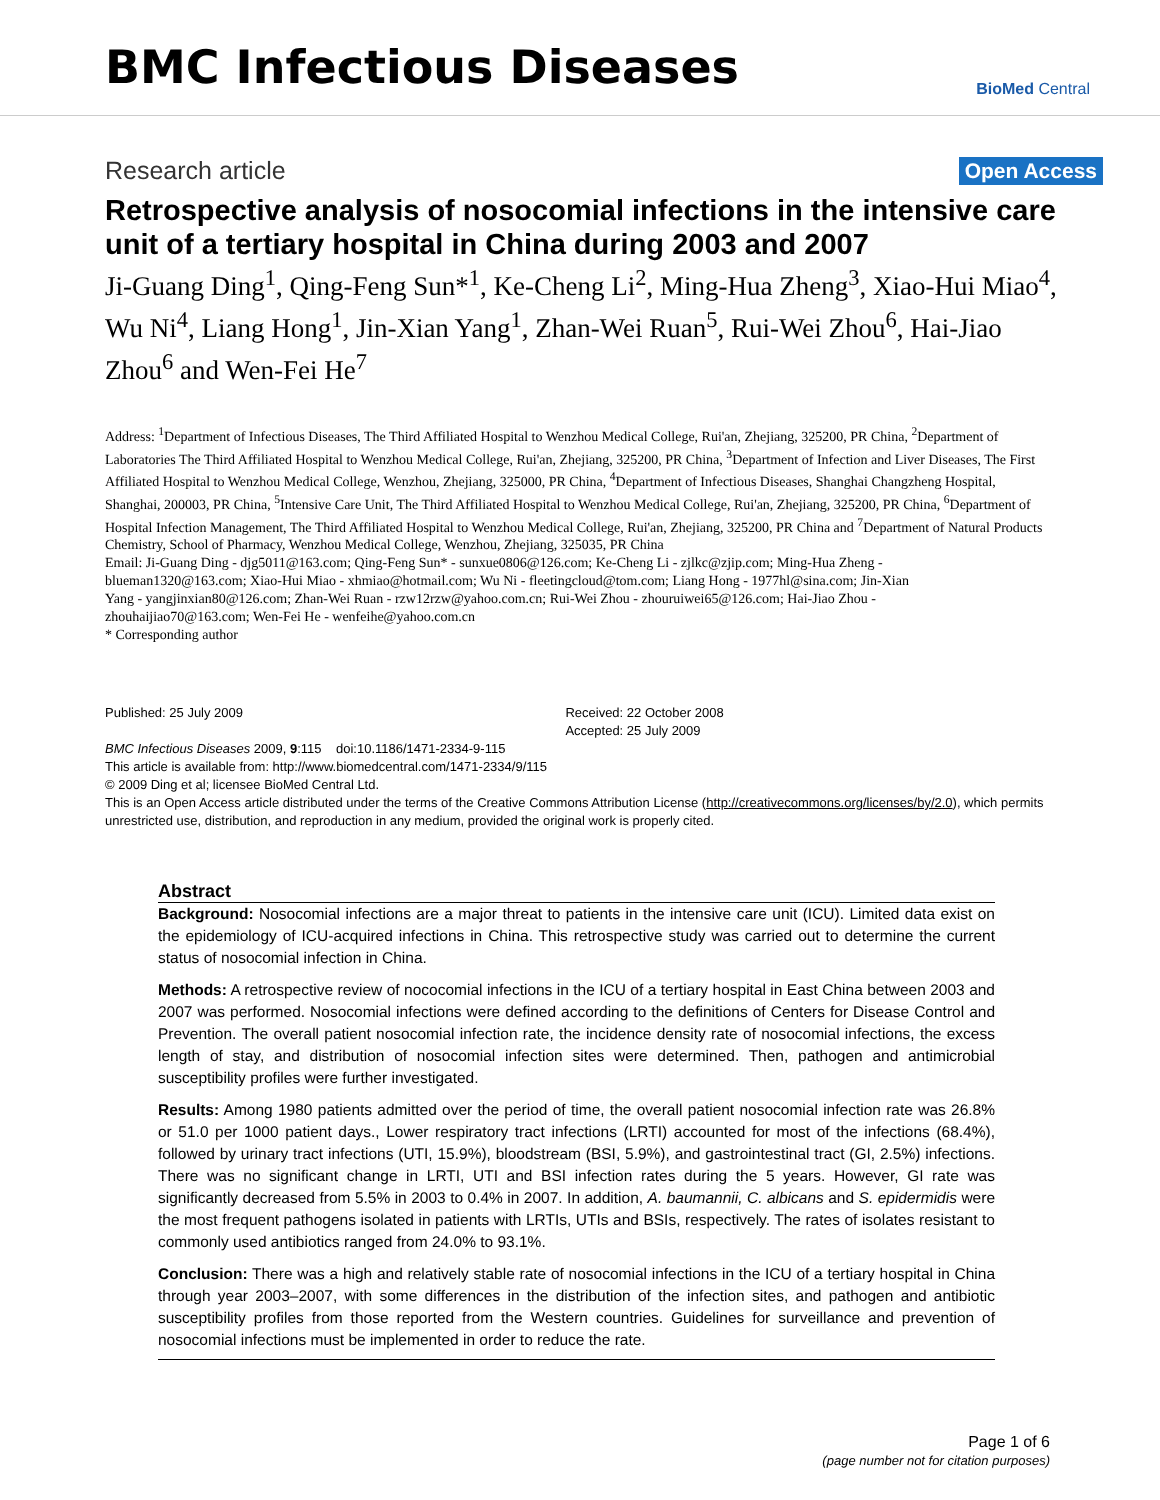BMC Infectious Diseases
BioMed Central
Research article
Open Access
Retrospective analysis of nosocomial infections in the intensive care unit of a tertiary hospital in China during 2003 and 2007
Ji-Guang Ding<sup>1</sup>, Qing-Feng Sun*<sup>1</sup>, Ke-Cheng Li<sup>2</sup>, Ming-Hua Zheng<sup>3</sup>, Xiao-Hui Miao<sup>4</sup>, Wu Ni<sup>4</sup>, Liang Hong<sup>1</sup>, Jin-Xian Yang<sup>1</sup>, Zhan-Wei Ruan<sup>5</sup>, Rui-Wei Zhou<sup>6</sup>, Hai-Jiao Zhou<sup>6</sup> and Wen-Fei He<sup>7</sup>
Address: <sup>1</sup>Department of Infectious Diseases, The Third Affiliated Hospital to Wenzhou Medical College, Rui'an, Zhejiang, 325200, PR China, <sup>2</sup>Department of Laboratories The Third Affiliated Hospital to Wenzhou Medical College, Rui'an, Zhejiang, 325200, PR China, <sup>3</sup>Department of Infection and Liver Diseases, The First Affiliated Hospital to Wenzhou Medical College, Wenzhou, Zhejiang, 325000, PR China, <sup>4</sup>Department of Infectious Diseases, Shanghai Changzheng Hospital, Shanghai, 200003, PR China, <sup>5</sup>Intensive Care Unit, The Third Affiliated Hospital to Wenzhou Medical College, Rui'an, Zhejiang, 325200, PR China, <sup>6</sup>Department of Hospital Infection Management, The Third Affiliated Hospital to Wenzhou Medical College, Rui'an, Zhejiang, 325200, PR China and <sup>7</sup>Department of Natural Products Chemistry, School of Pharmacy, Wenzhou Medical College, Wenzhou, Zhejiang, 325035, PR China
Email: Ji-Guang Ding - djg5011@163.com; Qing-Feng Sun* - sunxue0806@126.com; Ke-Cheng Li - zjlkc@zjip.com; Ming-Hua Zheng - blueman1320@163.com; Xiao-Hui Miao - xhmiao@hotmail.com; Wu Ni - fleetingcloud@tom.com; Liang Hong - 1977hl@sina.com; Jin-Xian Yang - yangjinxian80@126.com; Zhan-Wei Ruan - rzw12rzw@yahoo.com.cn; Rui-Wei Zhou - zhouruiwei65@126.com; Hai-Jiao Zhou - zhouhaijiao70@163.com; Wen-Fei He - wenfeihe@yahoo.com.cn
* Corresponding author
Published: 25 July 2009
BMC Infectious Diseases 2009, 9:115 doi:10.1186/1471-2334-9-115
Received: 22 October 2008
Accepted: 25 July 2009
This article is available from: http://www.biomedcentral.com/1471-2334/9/115
© 2009 Ding et al; licensee BioMed Central Ltd.
This is an Open Access article distributed under the terms of the Creative Commons Attribution License (http://creativecommons.org/licenses/by/2.0), which permits unrestricted use, distribution, and reproduction in any medium, provided the original work is properly cited.
Abstract
Background: Nosocomial infections are a major threat to patients in the intensive care unit (ICU). Limited data exist on the epidemiology of ICU-acquired infections in China. This retrospective study was carried out to determine the current status of nosocomial infection in China.
Methods: A retrospective review of nococomial infections in the ICU of a tertiary hospital in East China between 2003 and 2007 was performed. Nosocomial infections were defined according to the definitions of Centers for Disease Control and Prevention. The overall patient nosocomial infection rate, the incidence density rate of nosocomial infections, the excess length of stay, and distribution of nosocomial infection sites were determined. Then, pathogen and antimicrobial susceptibility profiles were further investigated.
Results: Among 1980 patients admitted over the period of time, the overall patient nosocomial infection rate was 26.8% or 51.0 per 1000 patient days., Lower respiratory tract infections (LRTI) accounted for most of the infections (68.4%), followed by urinary tract infections (UTI, 15.9%), bloodstream (BSI, 5.9%), and gastrointestinal tract (GI, 2.5%) infections. There was no significant change in LRTI, UTI and BSI infection rates during the 5 years. However, GI rate was significantly decreased from 5.5% in 2003 to 0.4% in 2007. In addition, A. baumannii, C. albicans and S. epidermidis were the most frequent pathogens isolated in patients with LRTIs, UTIs and BSIs, respectively. The rates of isolates resistant to commonly used antibiotics ranged from 24.0% to 93.1%.
Conclusion: There was a high and relatively stable rate of nosocomial infections in the ICU of a tertiary hospital in China through year 2003–2007, with some differences in the distribution of the infection sites, and pathogen and antibiotic susceptibility profiles from those reported from the Western countries. Guidelines for surveillance and prevention of nosocomial infections must be implemented in order to reduce the rate.
Page 1 of 6
(page number not for citation purposes)